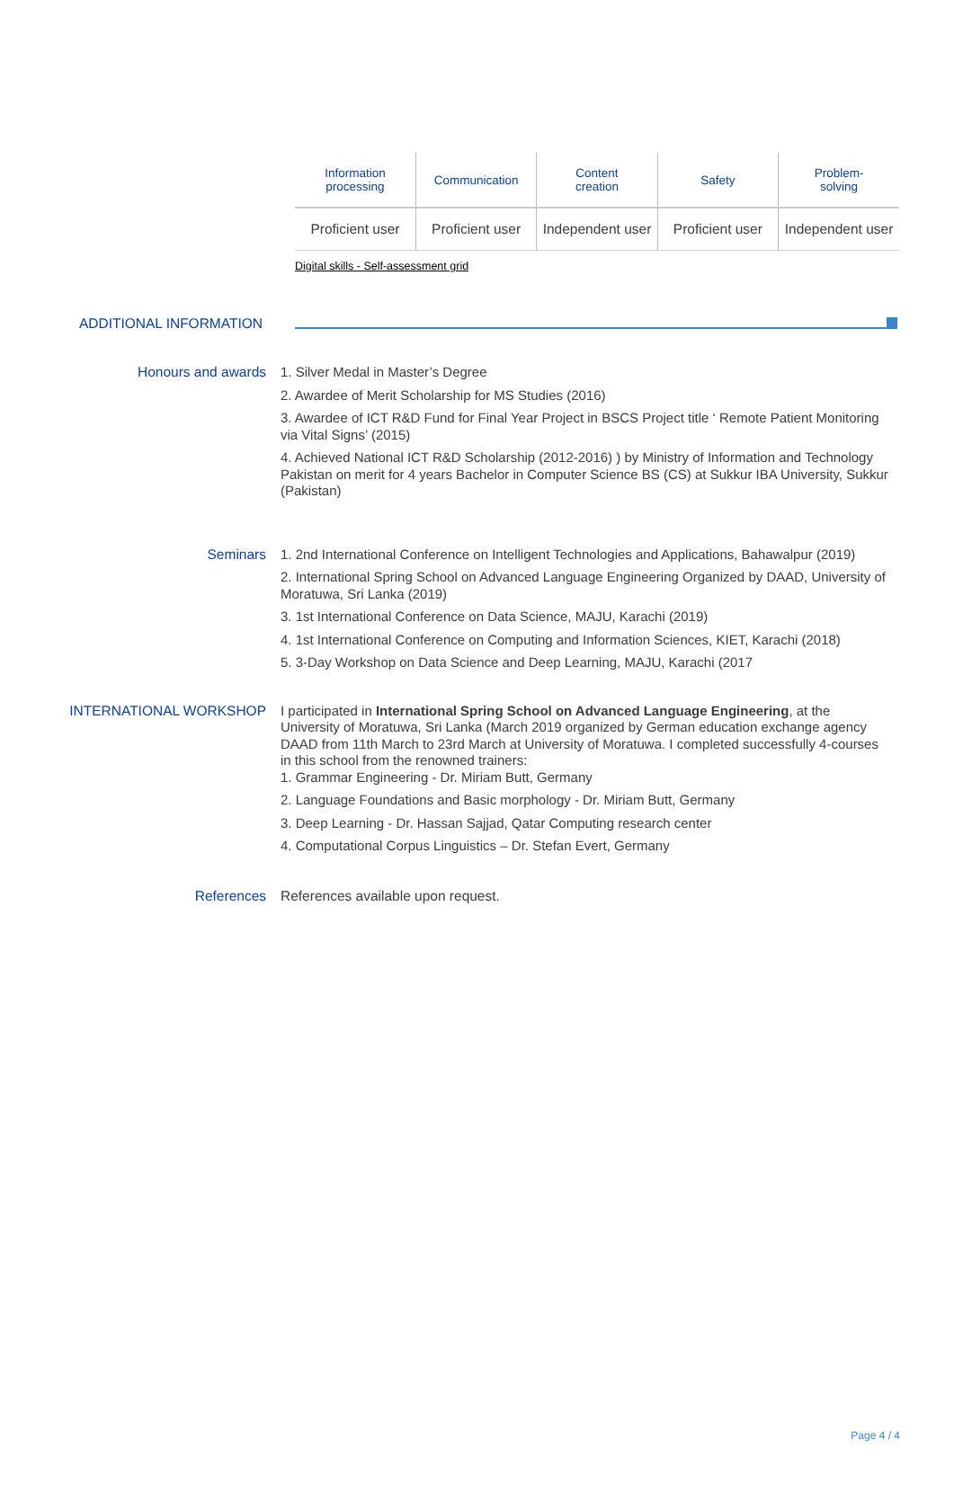| Information processing | Communication | Content creation | Safety | Problem- solving |
| Proficient user | Proficient user | Independent user | Proficient user | Independent user |
Digital skills - Self-assessment grid
ADDITIONAL INFORMATION
Honours and awards
1. Silver Medal in Master’s Degree
2. Awardee of Merit Scholarship for MS Studies (2016)
3. Awardee of ICT R&D Fund for Final Year Project in BSCS Project title ‘ Remote Patient Monitoring via Vital Signs’ (2015)
4. Achieved National ICT R&D Scholarship (2012-2016) ) by Ministry of Information and Technology Pakistan on merit for 4 years Bachelor in Computer Science BS (CS) at Sukkur IBA University, Sukkur (Pakistan)
Seminars
1. 2nd International Conference on Intelligent Technologies and Applications, Bahawalpur (2019)
2. International Spring School on Advanced Language Engineering Organized by DAAD, University of Moratuwa, Sri Lanka (2019)
3. 1st International Conference on Data Science, MAJU, Karachi (2019)
4. 1st International Conference on Computing and Information Sciences, KIET, Karachi (2018)
5. 3-Day Workshop on Data Science and Deep Learning, MAJU, Karachi (2017
INTERNATIONAL WORKSHOP
I participated in International Spring School on Advanced Language Engineering, at the University of Moratuwa, Sri Lanka (March 2019 organized by German education exchange agency DAAD from 11th March to 23rd March at University of Moratuwa. I completed successfully 4-courses in this school from the renowned trainers:
1. Grammar Engineering - Dr. Miriam Butt, Germany
2. Language Foundations and Basic morphology - Dr. Miriam Butt, Germany
3. Deep Learning - Dr. Hassan Sajjad, Qatar Computing research center
4. Computational Corpus Linguistics – Dr. Stefan Evert, Germany
References
References available upon request.
Page 4 / 4